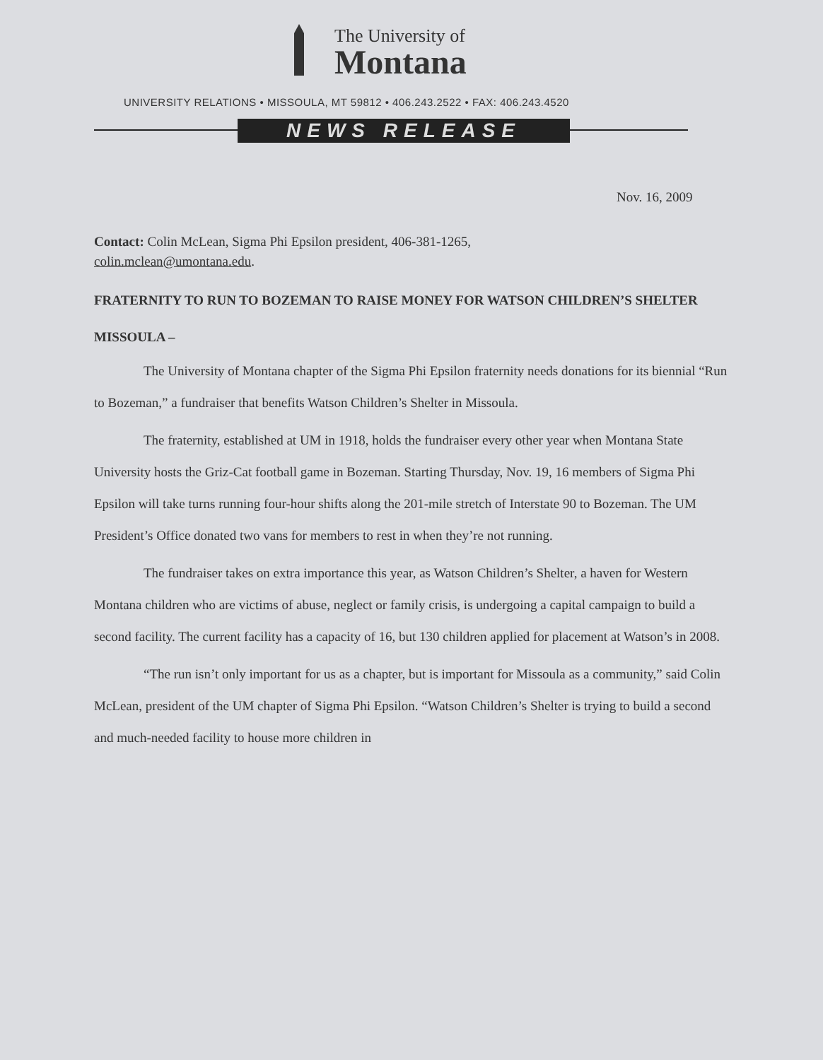The University of
Montana
UNIVERSITY RELATIONS • MISSOULA, MT 59812 • 406.243.2522 • FAX: 406.243.4520
NEWS RELEASE
Nov. 16, 2009
Contact: Colin McLean, Sigma Phi Epsilon president, 406-381-1265,
colin.mclean@umontana.edu.
FRATERNITY TO RUN TO BOZEMAN TO RAISE MONEY FOR WATSON CHILDREN’S SHELTER
MISSOULA –
The University of Montana chapter of the Sigma Phi Epsilon fraternity needs donations for its biennial “Run to Bozeman,” a fundraiser that benefits Watson Children’s Shelter in Missoula.
The fraternity, established at UM in 1918, holds the fundraiser every other year when Montana State University hosts the Griz-Cat football game in Bozeman. Starting Thursday, Nov. 19, 16 members of Sigma Phi Epsilon will take turns running four-hour shifts along the 201-mile stretch of Interstate 90 to Bozeman. The UM President’s Office donated two vans for members to rest in when they’re not running.
The fundraiser takes on extra importance this year, as Watson Children’s Shelter, a haven for Western Montana children who are victims of abuse, neglect or family crisis, is undergoing a capital campaign to build a second facility. The current facility has a capacity of 16, but 130 children applied for placement at Watson’s in 2008.
“The run isn’t only important for us as a chapter, but is important for Missoula as a community,” said Colin McLean, president of the UM chapter of Sigma Phi Epsilon. “Watson Children’s Shelter is trying to build a second and much-needed facility to house more children in